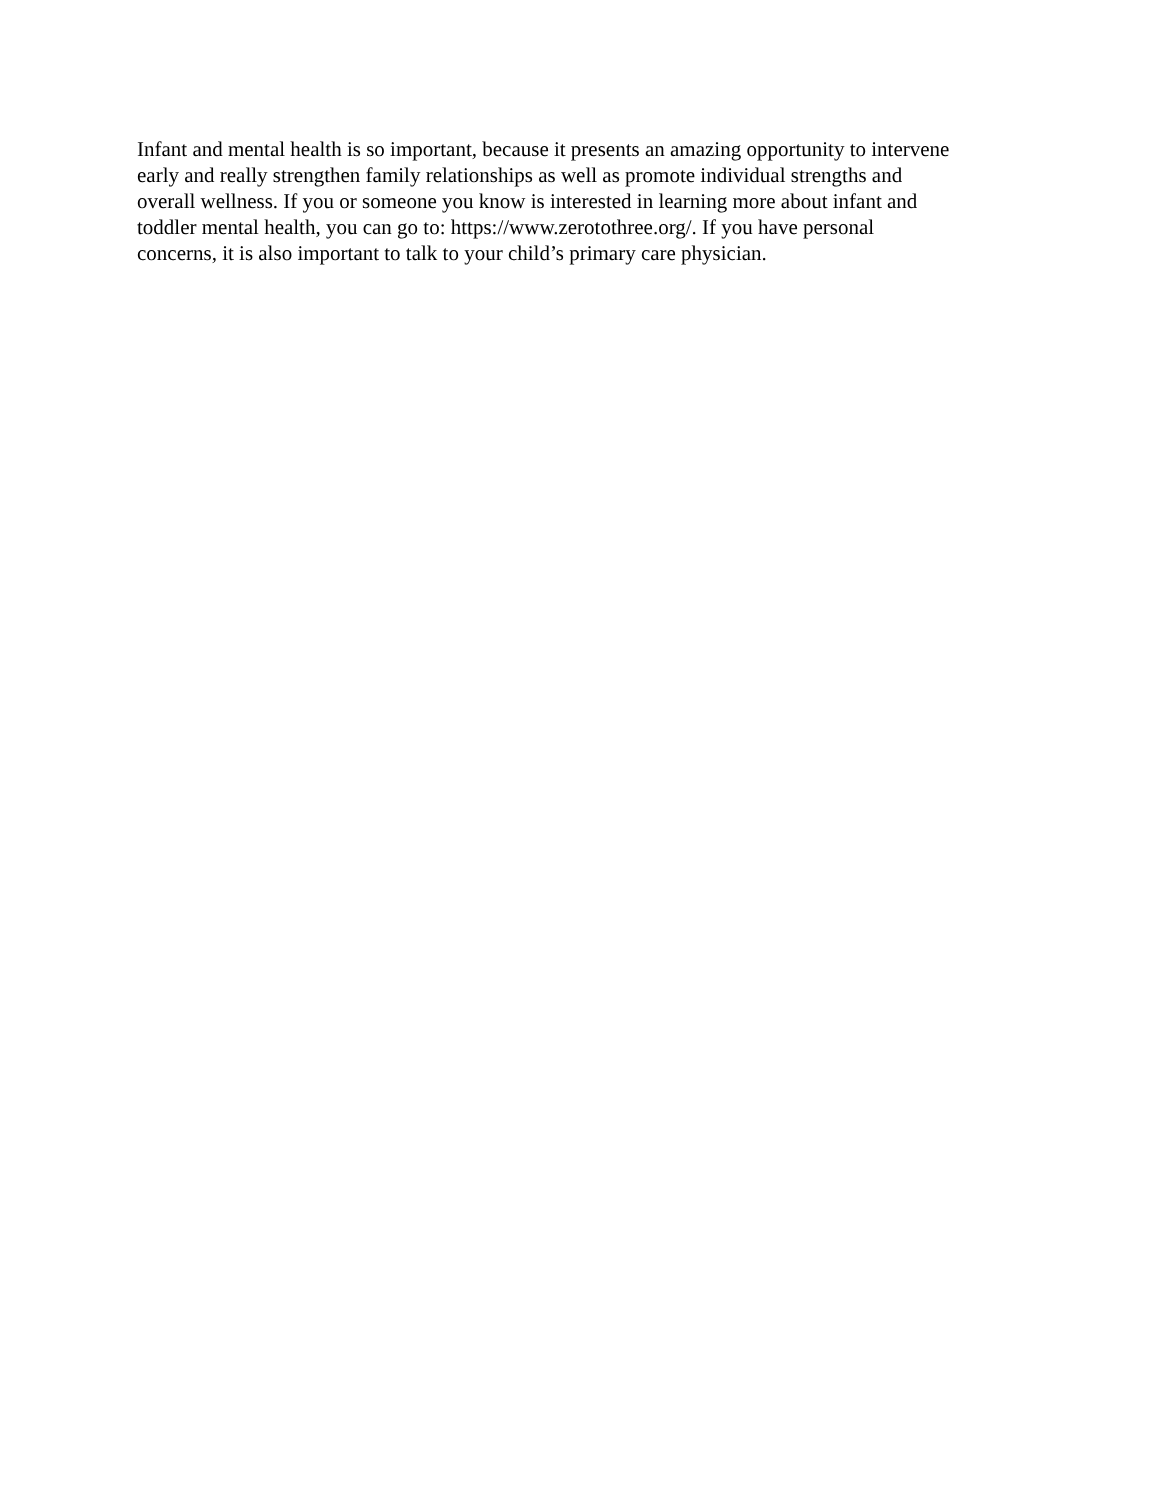Infant and mental health is so important, because it presents an amazing opportunity to intervene
early and really strengthen family relationships as well as promote individual strengths and
overall wellness. If you or someone you know is interested in learning more about infant and
toddler mental health, you can go to: https://www.zerotothree.org/. If you have personal
concerns, it is also important to talk to your child’s primary care physician.